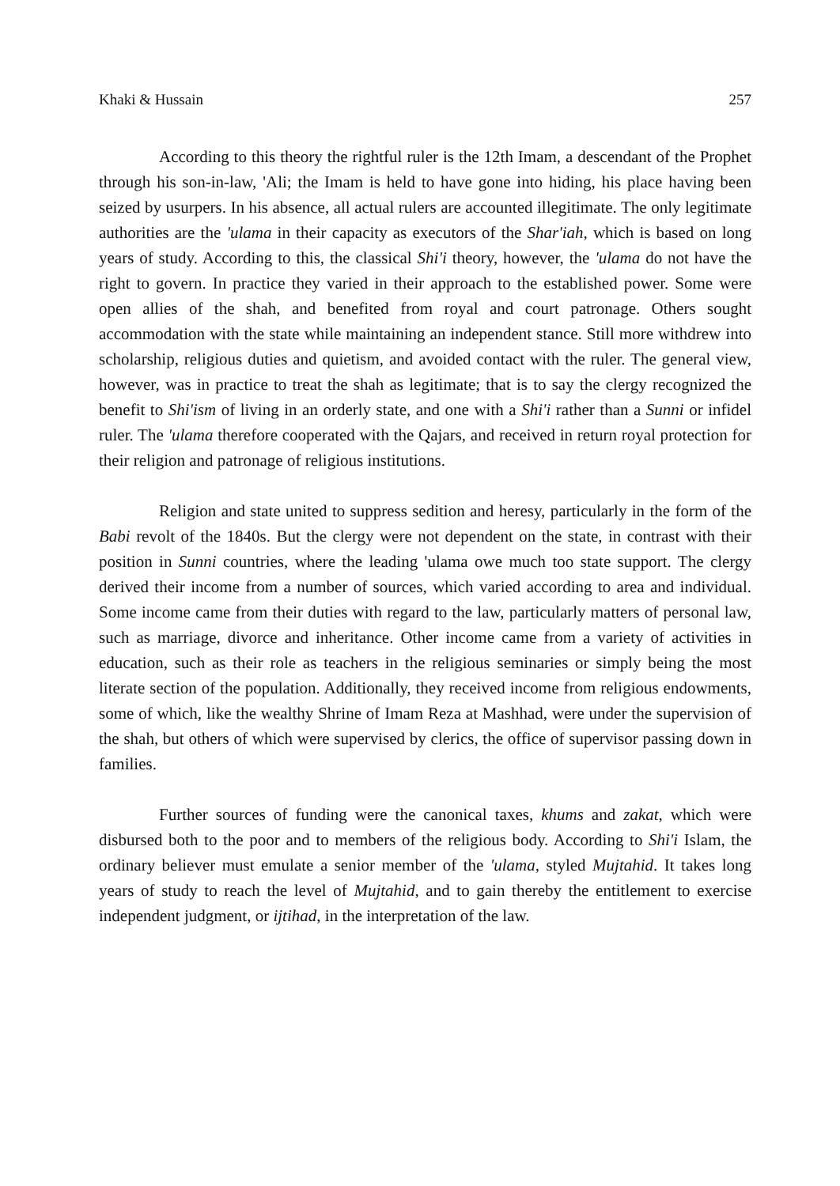Khaki & Hussain 257
According to this theory the rightful ruler is the 12th Imam, a descendant of the Prophet through his son-in-law, 'Ali; the Imam is held to have gone into hiding, his place having been seized by usurpers. In his absence, all actual rulers are accounted illegitimate. The only legitimate authorities are the 'ulama in their capacity as executors of the Shar'iah, which is based on long years of study. According to this, the classical Shi'i theory, however, the 'ulama do not have the right to govern. In practice they varied in their approach to the established power. Some were open allies of the shah, and benefited from royal and court patronage. Others sought accommodation with the state while maintaining an independent stance. Still more withdrew into scholarship, religious duties and quietism, and avoided contact with the ruler. The general view, however, was in practice to treat the shah as legitimate; that is to say the clergy recognized the benefit to Shi'ism of living in an orderly state, and one with a Shi'i rather than a Sunni or infidel ruler. The 'ulama therefore cooperated with the Qajars, and received in return royal protection for their religion and patronage of religious institutions.
Religion and state united to suppress sedition and heresy, particularly in the form of the Babi revolt of the 1840s. But the clergy were not dependent on the state, in contrast with their position in Sunni countries, where the leading 'ulama owe much too state support. The clergy derived their income from a number of sources, which varied according to area and individual. Some income came from their duties with regard to the law, particularly matters of personal law, such as marriage, divorce and inheritance. Other income came from a variety of activities in education, such as their role as teachers in the religious seminaries or simply being the most literate section of the population. Additionally, they received income from religious endowments, some of which, like the wealthy Shrine of Imam Reza at Mashhad, were under the supervision of the shah, but others of which were supervised by clerics, the office of supervisor passing down in families.
Further sources of funding were the canonical taxes, khums and zakat, which were disbursed both to the poor and to members of the religious body. According to Shi'i Islam, the ordinary believer must emulate a senior member of the 'ulama, styled Mujtahid. It takes long years of study to reach the level of Mujtahid, and to gain thereby the entitlement to exercise independent judgment, or ijtihad, in the interpretation of the law.